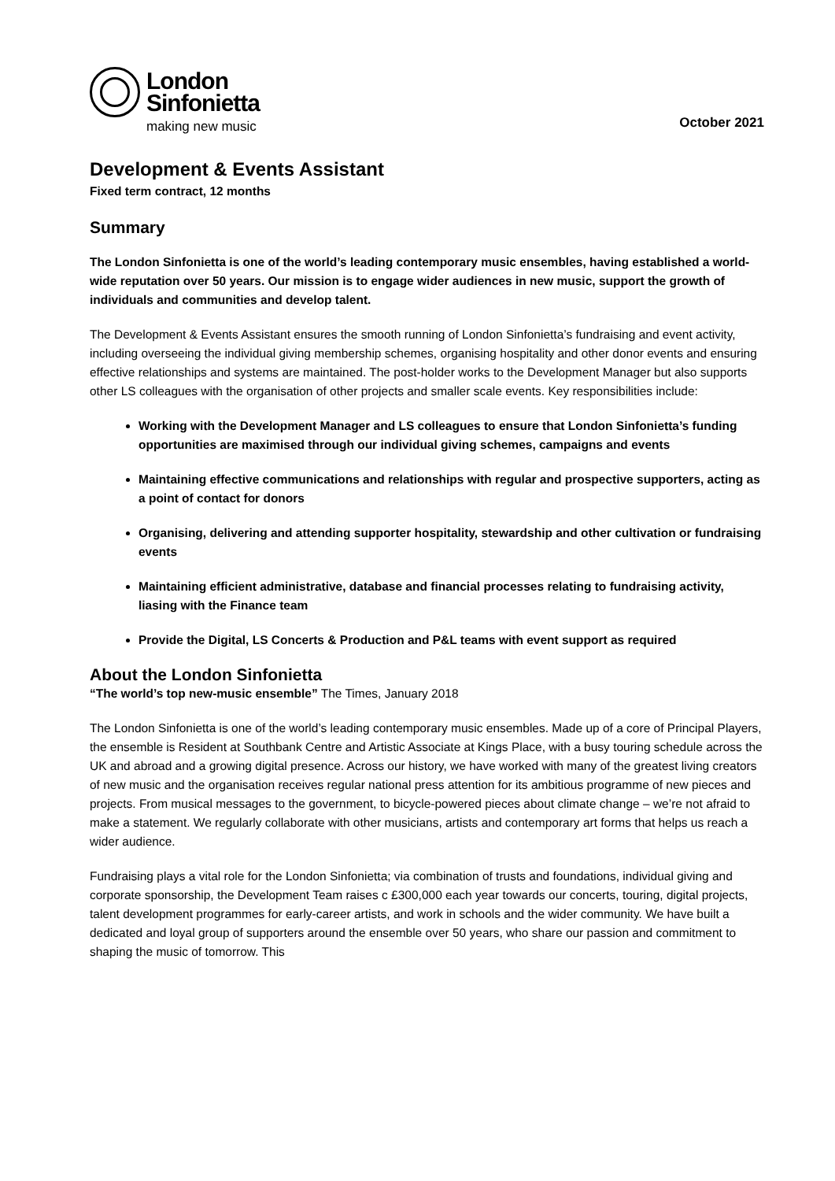London
Sinfonietta
making new music
October 2021
Development & Events Assistant
Fixed term contract, 12 months
Summary
The London Sinfonietta is one of the world’s leading contemporary music ensembles, having established a world-wide reputation over 50 years. Our mission is to engage wider audiences in new music, support the growth of individuals and communities and develop talent.
The Development & Events Assistant ensures the smooth running of London Sinfonietta’s fundraising and event activity, including overseeing the individual giving membership schemes, organising hospitality and other donor events and ensuring effective relationships and systems are maintained. The post-holder works to the Development Manager but also supports other LS colleagues with the organisation of other projects and smaller scale events. Key responsibilities include:
Working with the Development Manager and LS colleagues to ensure that London Sinfonietta’s funding opportunities are maximised through our individual giving schemes, campaigns and events
Maintaining effective communications and relationships with regular and prospective supporters, acting as a point of contact for donors
Organising, delivering and attending supporter hospitality, stewardship and other cultivation or fundraising events
Maintaining efficient administrative, database and financial processes relating to fundraising activity, liasing with the Finance team
Provide the Digital, LS Concerts & Production and P&L teams with event support as required
About the London Sinfonietta
“The world’s top new-music ensemble” The Times, January 2018
The London Sinfonietta is one of the world’s leading contemporary music ensembles. Made up of a core of Principal Players, the ensemble is Resident at Southbank Centre and Artistic Associate at Kings Place, with a busy touring schedule across the UK and abroad and a growing digital presence. Across our history, we have worked with many of the greatest living creators of new music and the organisation receives regular national press attention for its ambitious programme of new pieces and projects. From musical messages to the government, to bicycle-powered pieces about climate change – we’re not afraid to make a statement. We regularly collaborate with other musicians, artists and contemporary art forms that helps us reach a wider audience.
Fundraising plays a vital role for the London Sinfonietta; via combination of trusts and foundations, individual giving and corporate sponsorship, the Development Team raises c £300,000 each year towards our concerts, touring, digital projects, talent development programmes for early-career artists, and work in schools and the wider community. We have built a dedicated and loyal group of supporters around the ensemble over 50 years, who share our passion and commitment to shaping the music of tomorrow. This